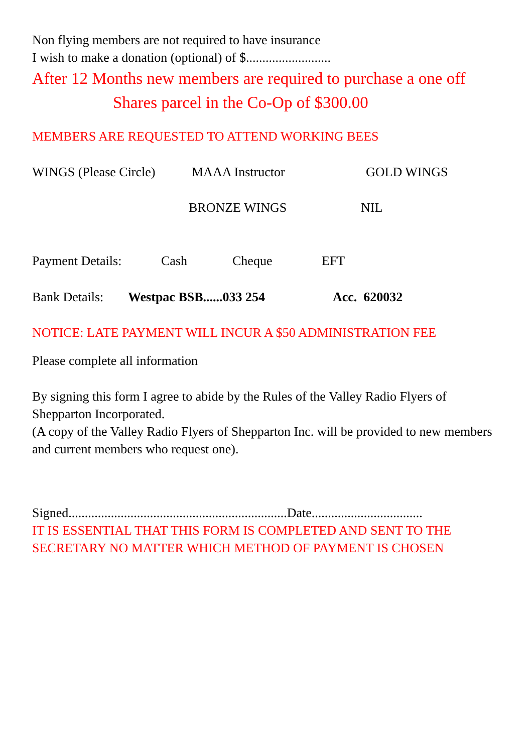Non flying members are not required to have insurance
I wish to make a donation (optional) of $..........................
After 12 Months new members are required to purchase a one off
Shares parcel in the Co-Op of $300.00
MEMBERS ARE REQUESTED TO ATTEND WORKING BEES
WINGS (Please Circle) MAAA Instructor GOLD WINGS
BRONZE WINGS NIL
Payment Details: Cash Cheque EFT
Bank Details: Westpac BSB......033 254 Acc. 620032
NOTICE: LATE PAYMENT WILL INCUR A $50 ADMINISTRATION FEE
Please complete all information
By signing this form I agree to abide by the Rules of the Valley Radio Flyers of Shepparton Incorporated.
(A copy of the Valley Radio Flyers of Shepparton Inc. will be provided to new members and current members who request one).
Signed...................................................................Date..................................
IT IS ESSENTIAL THAT THIS FORM IS COMPLETED AND SENT TO THE SECRETARY NO MATTER WHICH METHOD OF PAYMENT IS CHOSEN